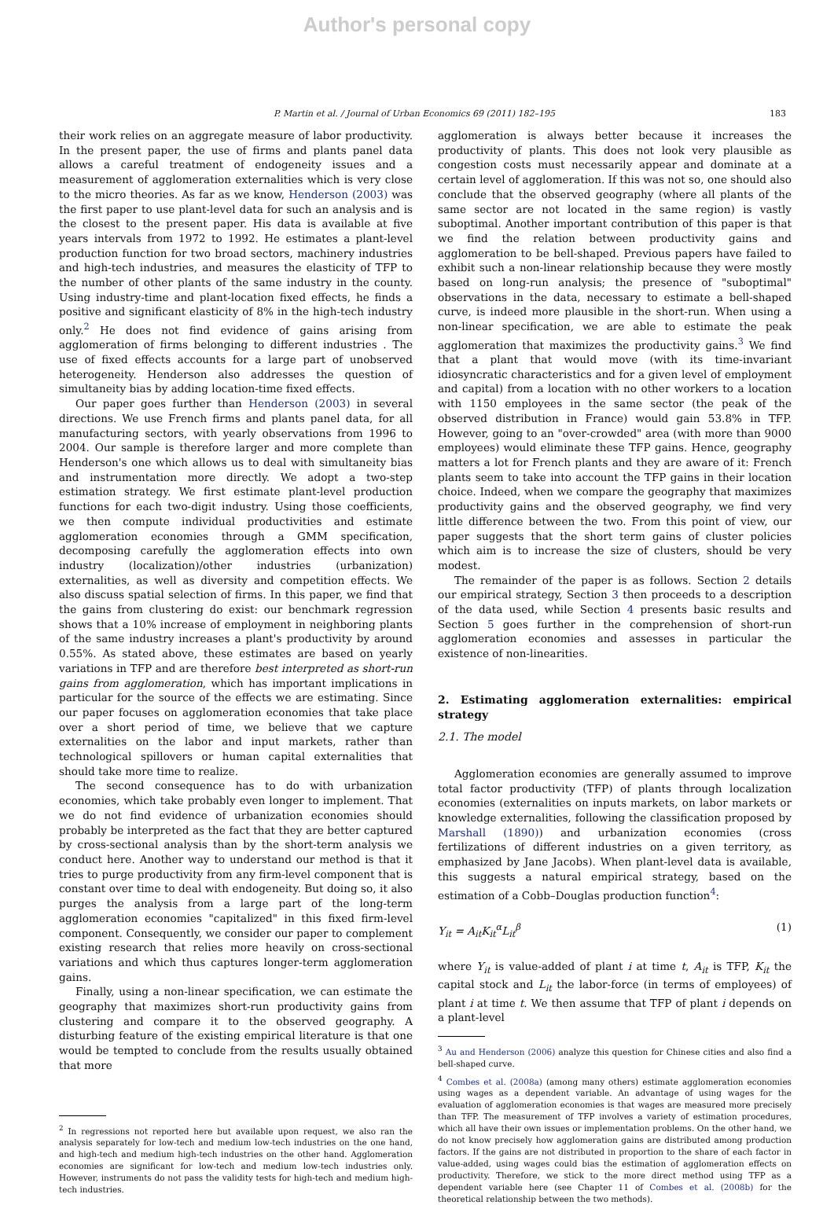Author's personal copy
P. Martin et al. / Journal of Urban Economics 69 (2011) 182–195 183
their work relies on an aggregate measure of labor productivity. In the present paper, the use of firms and plants panel data allows a careful treatment of endogeneity issues and a measurement of agglomeration externalities which is very close to the micro theories. As far as we know, Henderson (2003) was the first paper to use plant-level data for such an analysis and is the closest to the present paper. His data is available at five years intervals from 1972 to 1992. He estimates a plant-level production function for two broad sectors, machinery industries and high-tech industries, and measures the elasticity of TFP to the number of other plants of the same industry in the county. Using industry-time and plant-location fixed effects, he finds a positive and significant elasticity of 8% in the high-tech industry only.<sup>2</sup> He does not find evidence of gains arising from agglomeration of firms belonging to different industries . The use of fixed effects accounts for a large part of unobserved heterogeneity. Henderson also addresses the question of simultaneity bias by adding location-time fixed effects.
Our paper goes further than Henderson (2003) in several directions. We use French firms and plants panel data, for all manufacturing sectors, with yearly observations from 1996 to 2004. Our sample is therefore larger and more complete than Henderson's one which allows us to deal with simultaneity bias and instrumentation more directly. We adopt a two-step estimation strategy. We first estimate plant-level production functions for each two-digit industry. Using those coefficients, we then compute individual productivities and estimate agglomeration economies through a GMM specification, decomposing carefully the agglomeration effects into own industry (localization)/other industries (urbanization) externalities, as well as diversity and competition effects. We also discuss spatial selection of firms. In this paper, we find that the gains from clustering do exist: our benchmark regression shows that a 10% increase of employment in neighboring plants of the same industry increases a plant's productivity by around 0.55%. As stated above, these estimates are based on yearly variations in TFP and are therefore best interpreted as short-run gains from agglomeration, which has important implications in particular for the source of the effects we are estimating. Since our paper focuses on agglomeration economies that take place over a short period of time, we believe that we capture externalities on the labor and input markets, rather than technological spillovers or human capital externalities that should take more time to realize.
The second consequence has to do with urbanization economies, which take probably even longer to implement. That we do not find evidence of urbanization economies should probably be interpreted as the fact that they are better captured by cross-sectional analysis than by the short-term analysis we conduct here. Another way to understand our method is that it tries to purge productivity from any firm-level component that is constant over time to deal with endogeneity. But doing so, it also purges the analysis from a large part of the long-term agglomeration economies "capitalized" in this fixed firm-level component. Consequently, we consider our paper to complement existing research that relies more heavily on cross-sectional variations and which thus captures longer-term agglomeration gains.
Finally, using a non-linear specification, we can estimate the geography that maximizes short-run productivity gains from clustering and compare it to the observed geography. A disturbing feature of the existing empirical literature is that one would be tempted to conclude from the results usually obtained that more
<sup>2</sup> In regressions not reported here but available upon request, we also ran the analysis separately for low-tech and medium low-tech industries on the one hand, and high-tech and medium high-tech industries on the other hand. Agglomeration economies are significant for low-tech and medium low-tech industries only. However, instruments do not pass the validity tests for high-tech and medium high-tech industries.
agglomeration is always better because it increases the productivity of plants. This does not look very plausible as congestion costs must necessarily appear and dominate at a certain level of agglomeration. If this was not so, one should also conclude that the observed geography (where all plants of the same sector are not located in the same region) is vastly suboptimal. Another important contribution of this paper is that we find the relation between productivity gains and agglomeration to be bell-shaped. Previous papers have failed to exhibit such a non-linear relationship because they were mostly based on long-run analysis; the presence of "suboptimal" observations in the data, necessary to estimate a bell-shaped curve, is indeed more plausible in the short-run. When using a non-linear specification, we are able to estimate the peak agglomeration that maximizes the productivity gains.<sup>3</sup> We find that a plant that would move (with its time-invariant idiosyncratic characteristics and for a given level of employment and capital) from a location with no other workers to a location with 1150 employees in the same sector (the peak of the observed distribution in France) would gain 53.8% in TFP. However, going to an "over-crowded" area (with more than 9000 employees) would eliminate these TFP gains. Hence, geography matters a lot for French plants and they are aware of it: French plants seem to take into account the TFP gains in their location choice. Indeed, when we compare the geography that maximizes productivity gains and the observed geography, we find very little difference between the two. From this point of view, our paper suggests that the short term gains of cluster policies which aim is to increase the size of clusters, should be very modest.
The remainder of the paper is as follows. Section 2 details our empirical strategy, Section 3 then proceeds to a description of the data used, while Section 4 presents basic results and Section 5 goes further in the comprehension of short-run agglomeration economies and assesses in particular the existence of non-linearities.
2. Estimating agglomeration externalities: empirical strategy
2.1. The model
Agglomeration economies are generally assumed to improve total factor productivity (TFP) of plants through localization economies (externalities on inputs markets, on labor markets or knowledge externalities, following the classification proposed by Marshall (1890)) and urbanization economies (cross fertilizations of different industries on a given territory, as emphasized by Jane Jacobs). When plant-level data is available, this suggests a natural empirical strategy, based on the estimation of a Cobb–Douglas production function<sup>4</sup>:
Y<sub>it</sub> = A<sub>it</sub>K<sub>it</sub><sup>α</sup>L<sub>it</sub><sup>β</sup> (1)
where Y<sub>it</sub> is value-added of plant i at time t, A<sub>it</sub> is TFP, K<sub>it</sub> the capital stock and L<sub>it</sub> the labor-force (in terms of employees) of plant i at time t. We then assume that TFP of plant i depends on a plant-level
<sup>3</sup> Au and Henderson (2006) analyze this question for Chinese cities and also find a bell-shaped curve.
<sup>4</sup> Combes et al. (2008a) (among many others) estimate agglomeration economies using wages as a dependent variable. An advantage of using wages for the evaluation of agglomeration economies is that wages are measured more precisely than TFP. The measurement of TFP involves a variety of estimation procedures, which all have their own issues or implementation problems. On the other hand, we do not know precisely how agglomeration gains are distributed among production factors. If the gains are not distributed in proportion to the share of each factor in value-added, using wages could bias the estimation of agglomeration effects on productivity. Therefore, we stick to the more direct method using TFP as a dependent variable here (see Chapter 11 of Combes et al. (2008b) for the theoretical relationship between the two methods).